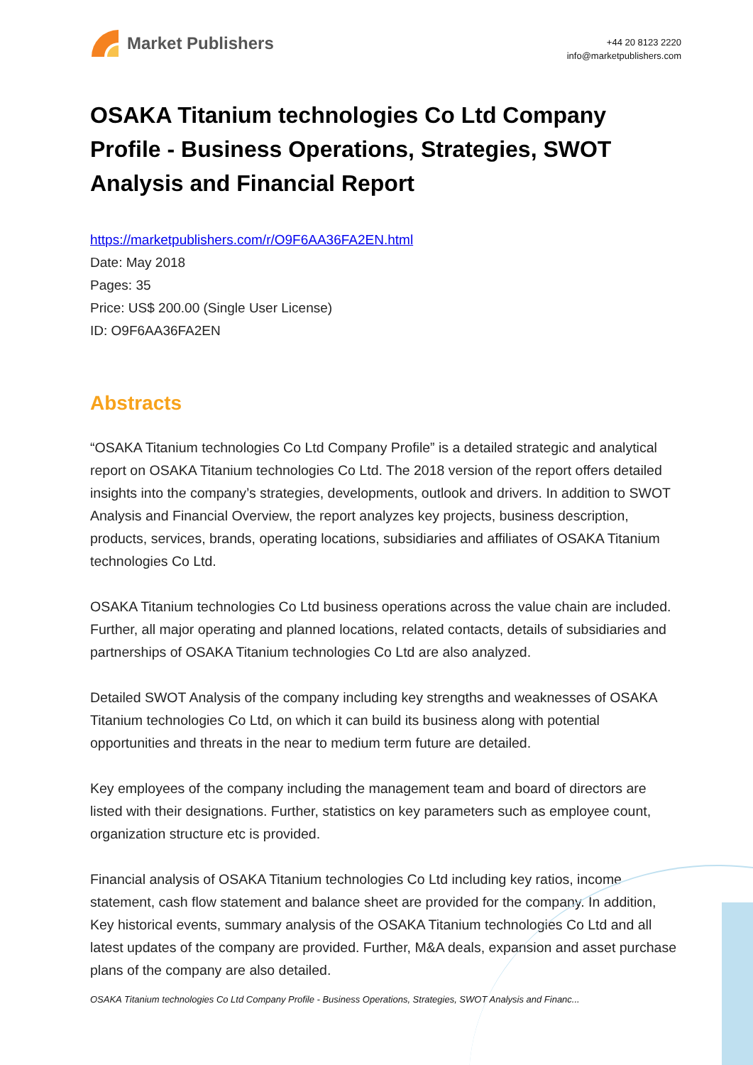Market Publishers
+44 20 8123 2220
info@marketpublishers.com
OSAKA Titanium technologies Co Ltd Company Profile - Business Operations, Strategies, SWOT Analysis and Financial Report
https://marketpublishers.com/r/O9F6AA36FA2EN.html
Date: May 2018
Pages: 35
Price: US$ 200.00 (Single User License)
ID: O9F6AA36FA2EN
Abstracts
“OSAKA Titanium technologies Co Ltd Company Profile” is a detailed strategic and analytical report on OSAKA Titanium technologies Co Ltd. The 2018 version of the report offers detailed insights into the company’s strategies, developments, outlook and drivers. In addition to SWOT Analysis and Financial Overview, the report analyzes key projects, business description, products, services, brands, operating locations, subsidiaries and affiliates of OSAKA Titanium technologies Co Ltd.
OSAKA Titanium technologies Co Ltd business operations across the value chain are included. Further, all major operating and planned locations, related contacts, details of subsidiaries and partnerships of OSAKA Titanium technologies Co Ltd are also analyzed.
Detailed SWOT Analysis of the company including key strengths and weaknesses of OSAKA Titanium technologies Co Ltd, on which it can build its business along with potential opportunities and threats in the near to medium term future are detailed.
Key employees of the company including the management team and board of directors are listed with their designations. Further, statistics on key parameters such as employee count, organization structure etc is provided.
Financial analysis of OSAKA Titanium technologies Co Ltd including key ratios, income statement, cash flow statement and balance sheet are provided for the company. In addition, Key historical events, summary analysis of the OSAKA Titanium technologies Co Ltd and all latest updates of the company are provided. Further, M&A deals, expansion and asset purchase plans of the company are also detailed.
OSAKA Titanium technologies Co Ltd Company Profile - Business Operations, Strategies, SWOT Analysis and Financ...